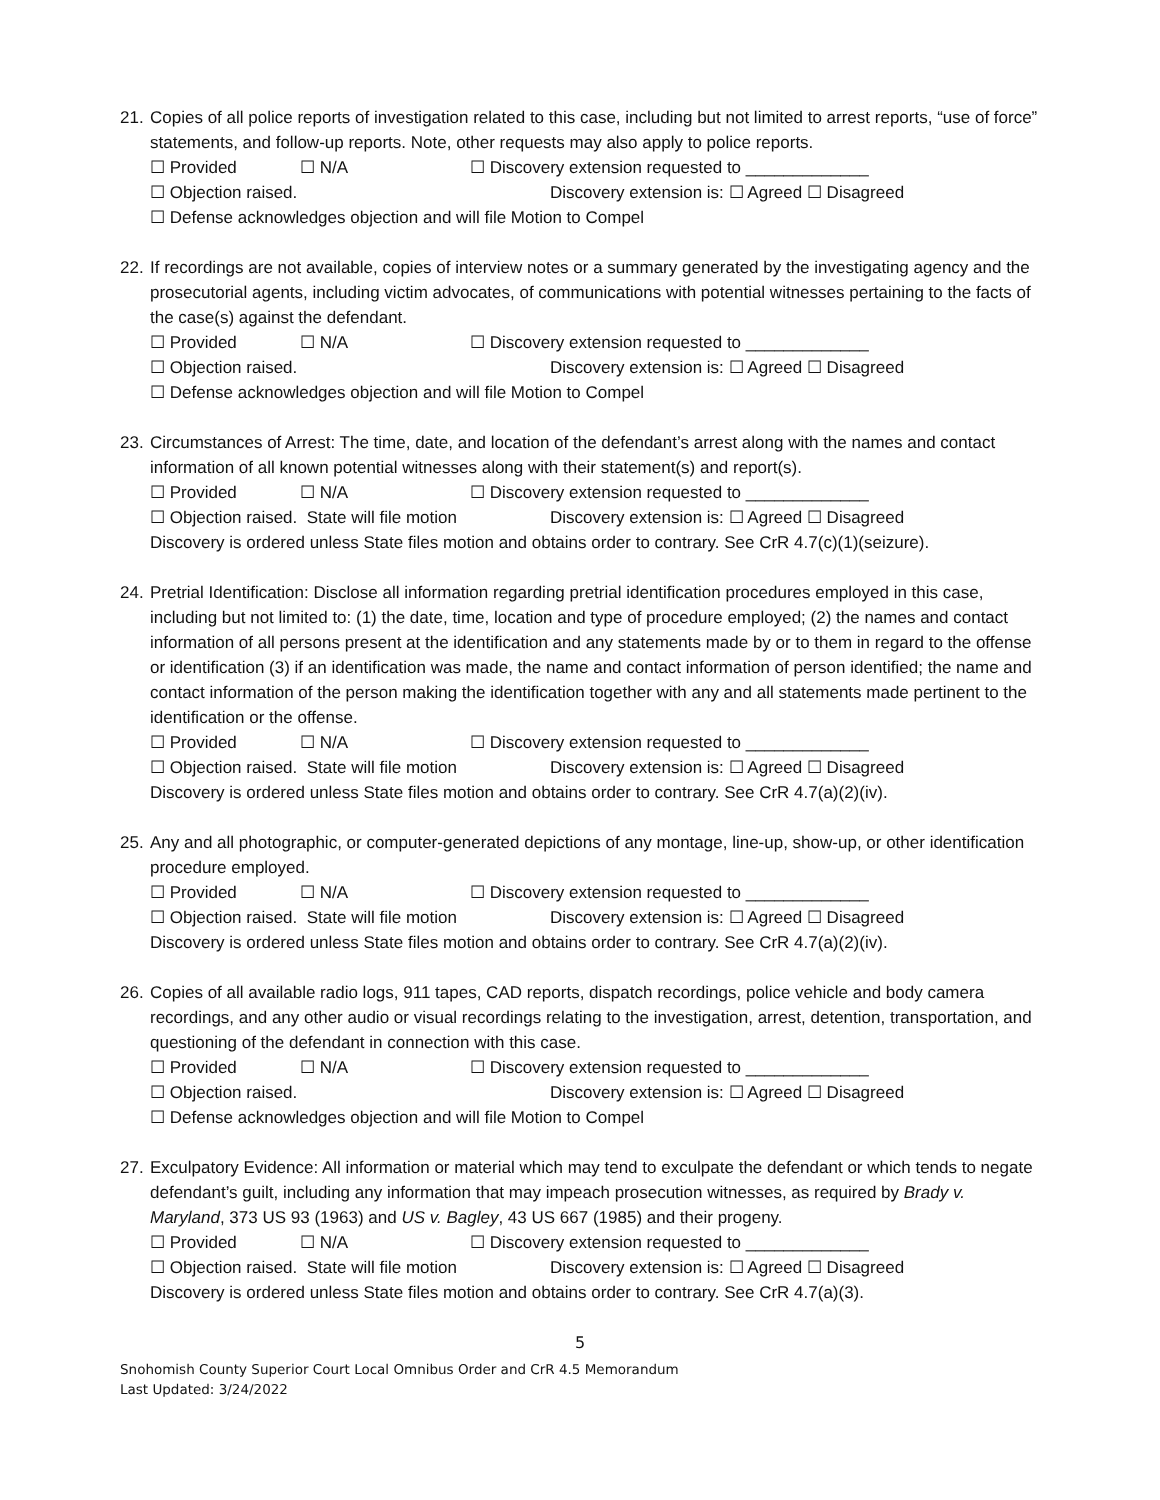21. Copies of all police reports of investigation related to this case, including but not limited to arrest reports, “use of force” statements, and follow-up reports. Note, other requests may also apply to police reports.
☐ Provided ☐ N/A ☐ Discovery extension requested to _____________
☐ Objection raised. Discovery extension is: ☐ Agreed ☐ Disagreed
☐ Defense acknowledges objection and will file Motion to Compel
22. If recordings are not available, copies of interview notes or a summary generated by the investigating agency and the prosecutorial agents, including victim advocates, of communications with potential witnesses pertaining to the facts of the case(s) against the defendant.
☐ Provided ☐ N/A ☐ Discovery extension requested to _____________
☐ Objection raised. Discovery extension is: ☐ Agreed ☐ Disagreed
☐ Defense acknowledges objection and will file Motion to Compel
23. Circumstances of Arrest: The time, date, and location of the defendant’s arrest along with the names and contact information of all known potential witnesses along with their statement(s) and report(s).
☐ Provided ☐ N/A ☐ Discovery extension requested to _____________
☐ Objection raised. State will file motion Discovery extension is: ☐ Agreed ☐ Disagreed
Discovery is ordered unless State files motion and obtains order to contrary. See CrR 4.7(c)(1)(seizure).
24. Pretrial Identification: Disclose all information regarding pretrial identification procedures employed in this case, including but not limited to: (1) the date, time, location and type of procedure employed; (2) the names and contact information of all persons present at the identification and any statements made by or to them in regard to the offense or identification (3) if an identification was made, the name and contact information of person identified; the name and contact information of the person making the identification together with any and all statements made pertinent to the identification or the offense.
☐ Provided ☐ N/A ☐ Discovery extension requested to _____________
☐ Objection raised. State will file motion Discovery extension is: ☐ Agreed ☐ Disagreed
Discovery is ordered unless State files motion and obtains order to contrary. See CrR 4.7(a)(2)(iv).
25. Any and all photographic, or computer-generated depictions of any montage, line-up, show-up, or other identification procedure employed.
☐ Provided ☐ N/A ☐ Discovery extension requested to _____________
☐ Objection raised. State will file motion Discovery extension is: ☐ Agreed ☐ Disagreed
Discovery is ordered unless State files motion and obtains order to contrary. See CrR 4.7(a)(2)(iv).
26. Copies of all available radio logs, 911 tapes, CAD reports, dispatch recordings, police vehicle and body camera recordings, and any other audio or visual recordings relating to the investigation, arrest, detention, transportation, and questioning of the defendant in connection with this case.
☐ Provided ☐ N/A ☐ Discovery extension requested to _____________
☐ Objection raised. Discovery extension is: ☐ Agreed ☐ Disagreed
☐ Defense acknowledges objection and will file Motion to Compel
27. Exculpatory Evidence: All information or material which may tend to exculpate the defendant or which tends to negate defendant’s guilt, including any information that may impeach prosecution witnesses, as required by Brady v. Maryland, 373 US 93 (1963) and US v. Bagley, 43 US 667 (1985) and their progeny.
☐ Provided ☐ N/A ☐ Discovery extension requested to _____________
☐ Objection raised. State will file motion Discovery extension is: ☐ Agreed ☐ Disagreed
Discovery is ordered unless State files motion and obtains order to contrary. See CrR 4.7(a)(3).
5
Snohomish County Superior Court Local Omnibus Order and CrR 4.5 Memorandum
Last Updated: 3/24/2022